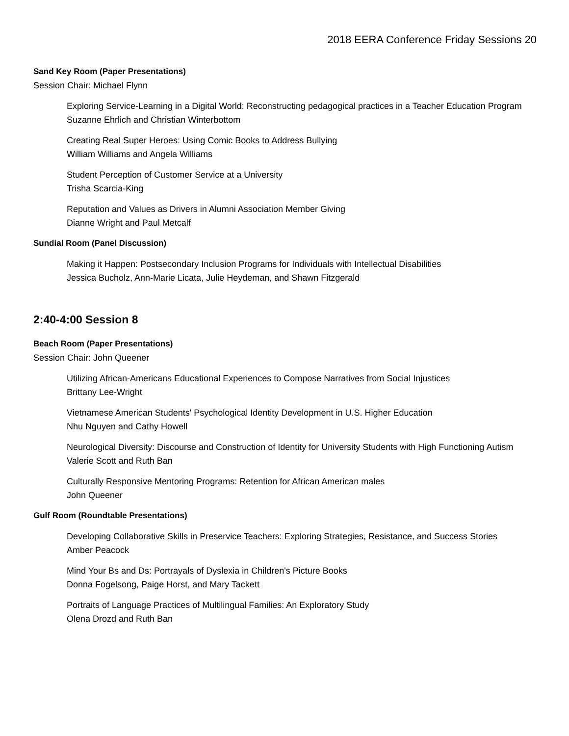2018 EERA Conference Friday Sessions 20
Sand Key Room (Paper Presentations)
Session Chair: Michael Flynn
Exploring Service-Learning in a Digital World: Reconstructing pedagogical practices in a Teacher Education Program
Suzanne Ehrlich and Christian Winterbottom
Creating Real Super Heroes: Using Comic Books to Address Bullying
William Williams and Angela Williams
Student Perception of Customer Service at a University
Trisha Scarcia-King
Reputation and Values as Drivers in Alumni Association Member Giving
Dianne Wright and Paul Metcalf
Sundial Room (Panel Discussion)
Making it Happen: Postsecondary Inclusion Programs for Individuals with Intellectual Disabilities
Jessica Bucholz, Ann-Marie Licata, Julie Heydeman, and Shawn Fitzgerald
2:40-4:00 Session 8
Beach Room (Paper Presentations)
Session Chair: John Queener
Utilizing African-Americans Educational Experiences to Compose Narratives from Social Injustices
Brittany Lee-Wright
Vietnamese American Students' Psychological Identity Development in U.S. Higher Education
Nhu Nguyen and Cathy Howell
Neurological Diversity: Discourse and Construction of Identity for University Students with High Functioning Autism
Valerie Scott and Ruth Ban
Culturally Responsive Mentoring Programs: Retention for African American males
John Queener
Gulf Room (Roundtable Presentations)
Developing Collaborative Skills in Preservice Teachers: Exploring Strategies, Resistance, and Success Stories
Amber Peacock
Mind Your Bs and Ds: Portrayals of Dyslexia in Children's Picture Books
Donna Fogelsong, Paige Horst, and Mary Tackett
Portraits of Language Practices of Multilingual Families: An Exploratory Study
Olena Drozd and Ruth Ban